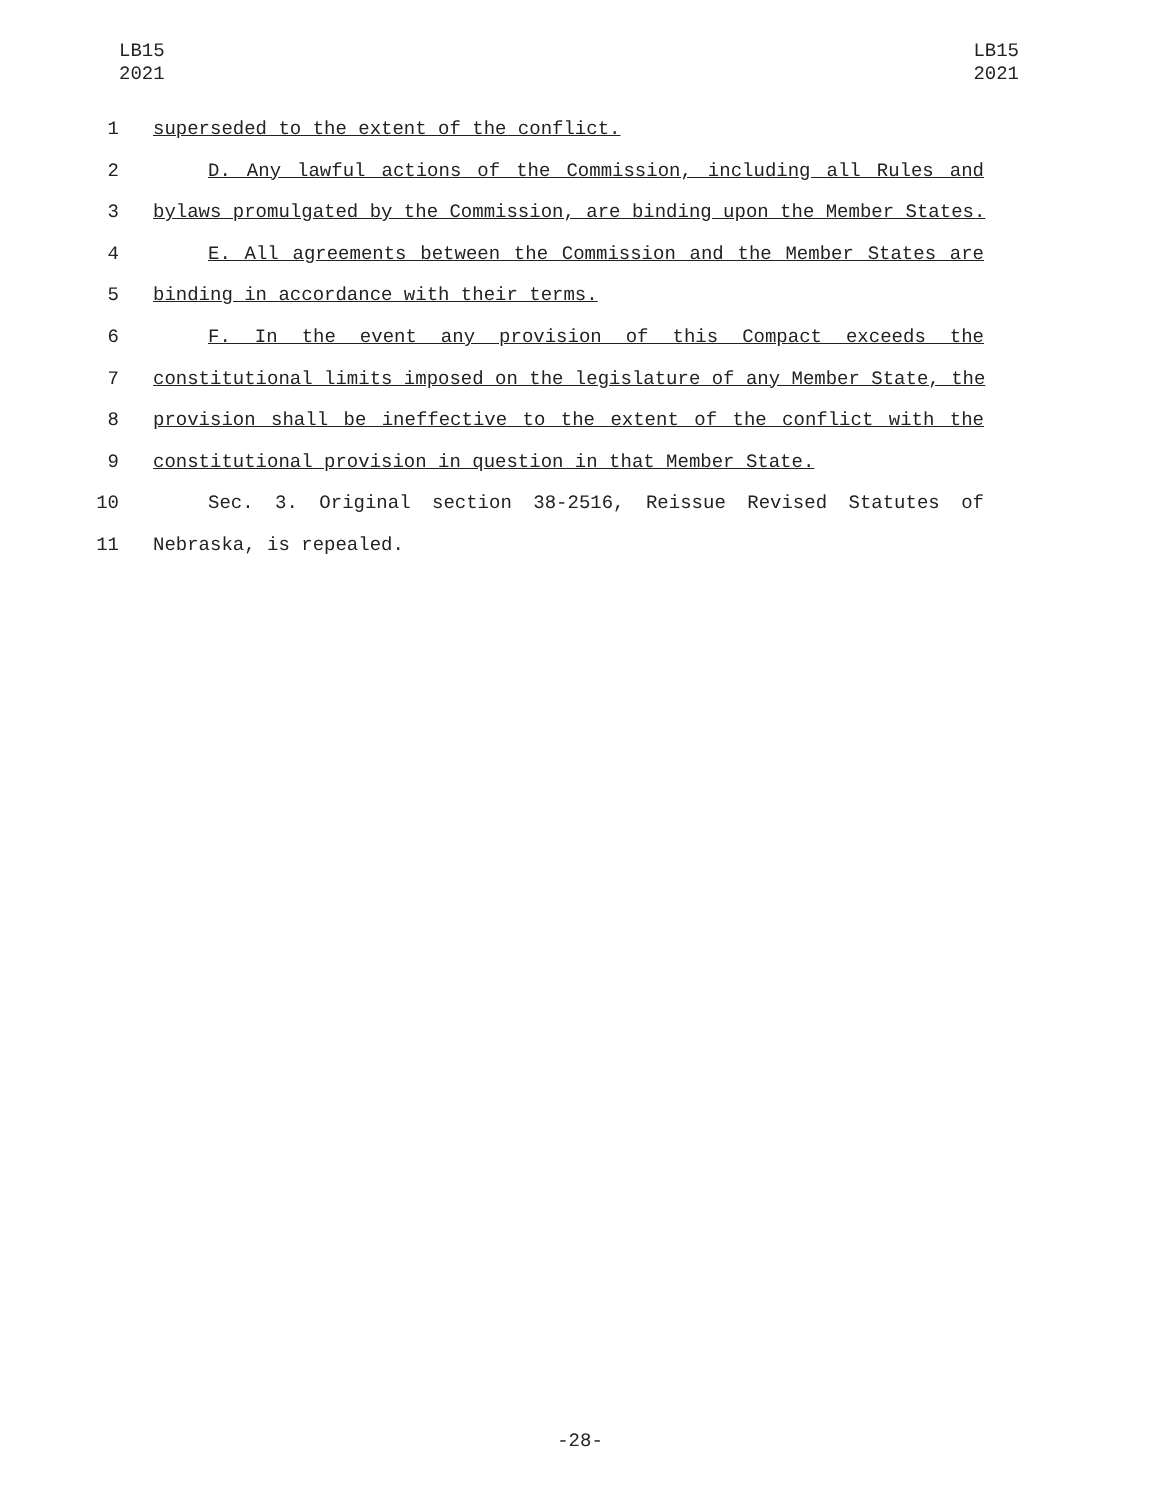LB15
2021
LB15
2021
1 superseded to the extent of the conflict.
2 D. Any lawful actions of the Commission, including all Rules and
3 bylaws promulgated by the Commission, are binding upon the Member States.
4 E. All agreements between the Commission and the Member States are
5 binding in accordance with their terms.
6 F. In the event any provision of this Compact exceeds the
7 constitutional limits imposed on the legislature of any Member State, the
8 provision shall be ineffective to the extent of the conflict with the
9 constitutional provision in question in that Member State.
10 Sec. 3. Original section 38-2516, Reissue Revised Statutes of
11 Nebraska, is repealed.
-28-